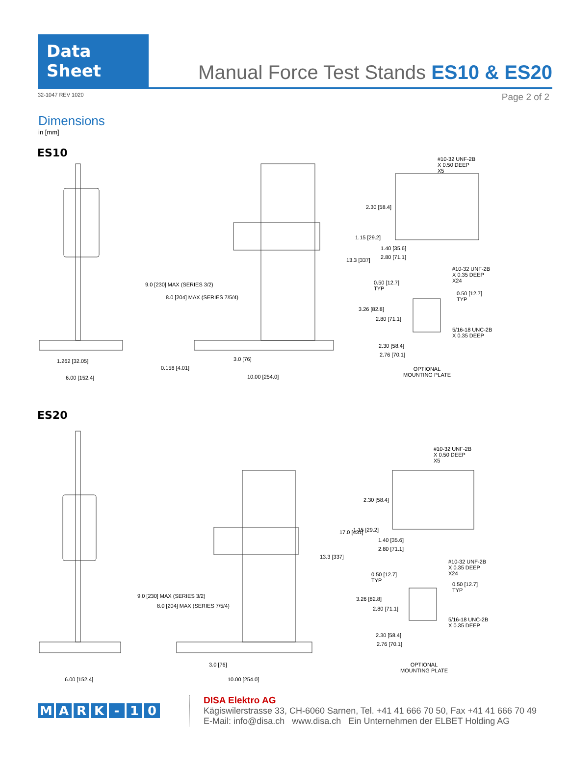Data Sheet
Manual Force Test Stands ES10 & ES20
32-1047 REV 1020 Page 2 of 2
Dimensions
in [mm]
ES10
1.262 [32.05]
6.00 [152.4]
9.0 [230] MAX (SERIES 3/2)
8.0 [204] MAX (SERIES 7/5/4)
0.158 [4.01]
3.0 [76]
10.00 [254.0]
13.3 [337]
#10-32 UNF-2B
X 0.50 DEEP
X5
2.30 [58.4]
1.15 [29.2]
1.40 [35.6]
2.80 [71.1]
#10-32 UNF-2B
X 0.35 DEEP
X24
0.50 [12.7]
TYP
0.50 [12.7]
TYP
3.26 [82.8]
2.80 [71.1]
5/16-18 UNC-2B
X 0.35 DEEP
2.30 [58.4]
2.76 [70.1]
OPTIONAL
MOUNTING PLATE
ES20
6.00 [152.4]
9.0 [230] MAX (SERIES 3/2)
8.0 [204] MAX (SERIES 7/5/4)
3.0 [76]
10.00 [254.0]
13.3 [337]
17.0 [431]
#10-32 UNF-2B
X 0.50 DEEP
X5
2.30 [58.4]
1.15 [29.2]
1.40 [35.6]
2.80 [71.1]
#10-32 UNF-2B
X 0.35 DEEP
X24
0.50 [12.7]
TYP
0.50 [12.7]
TYP
3.26 [82.8]
2.80 [71.1]
5/16-18 UNC-2B
X 0.35 DEEP
2.30 [58.4]
2.76 [70.1]
OPTIONAL
MOUNTING PLATE
MARK - 10
DISA Elektro AG
Kägiswilerstrasse 33, CH-6060 Sarnen, Tel. +41 41 666 70 50, Fax +41 41 666 70 49
E-Mail: info@disa.ch www.disa.ch Ein Unternehmen der ELBET Holding AG